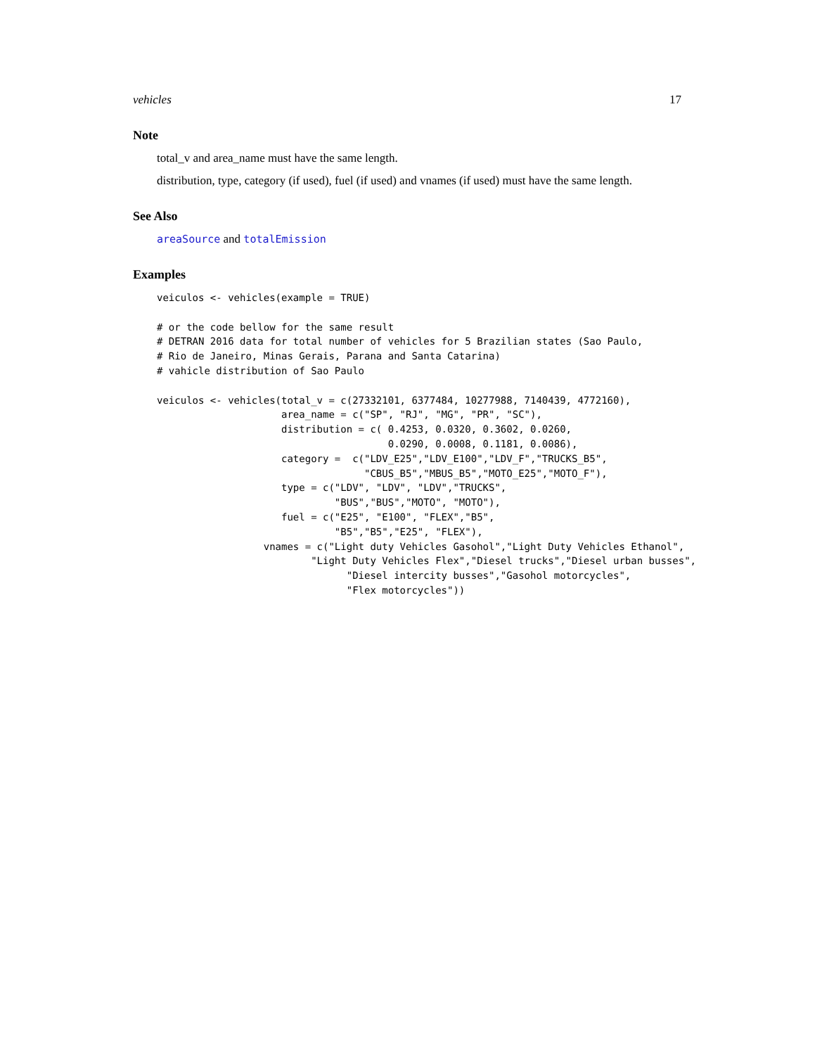vehicles 17
Note
total_v and area_name must have the same length.
distribution, type, category (if used), fuel (if used) and vnames (if used) must have the same length.
See Also
areaSource and totalEmission
Examples
veiculos <- vehicles(example = TRUE)

# or the code bellow for the same result
# DETRAN 2016 data for total number of vehicles for 5 Brazilian states (Sao Paulo,
# Rio de Janeiro, Minas Gerais, Parana and Santa Catarina)
# vahicle distribution of Sao Paulo

veiculos <- vehicles(total_v = c(27332101, 6377484, 10277988, 7140439, 4772160),
                     area_name = c("SP", "RJ", "MG", "PR", "SC"),
                     distribution = c( 0.4253, 0.0320, 0.3602, 0.0260,
                                       0.0290, 0.0008, 0.1181, 0.0086),
                     category =  c("LDV_E25","LDV_E100","LDV_F","TRUCKS_B5",
                                   "CBUS_B5","MBUS_B5","MOTO_E25","MOTO_F"),
                     type = c("LDV", "LDV", "LDV","TRUCKS",
                              "BUS","BUS","MOTO", "MOTO"),
                     fuel = c("E25", "E100", "FLEX","B5",
                              "B5","B5","E25", "FLEX"),
                  vnames = c("Light duty Vehicles Gasohol","Light Duty Vehicles Ethanol",
                          "Light Duty Vehicles Flex","Diesel trucks","Diesel urban busses",
                                "Diesel intercity busses","Gasohol motorcycles",
                                "Flex motorcycles"))